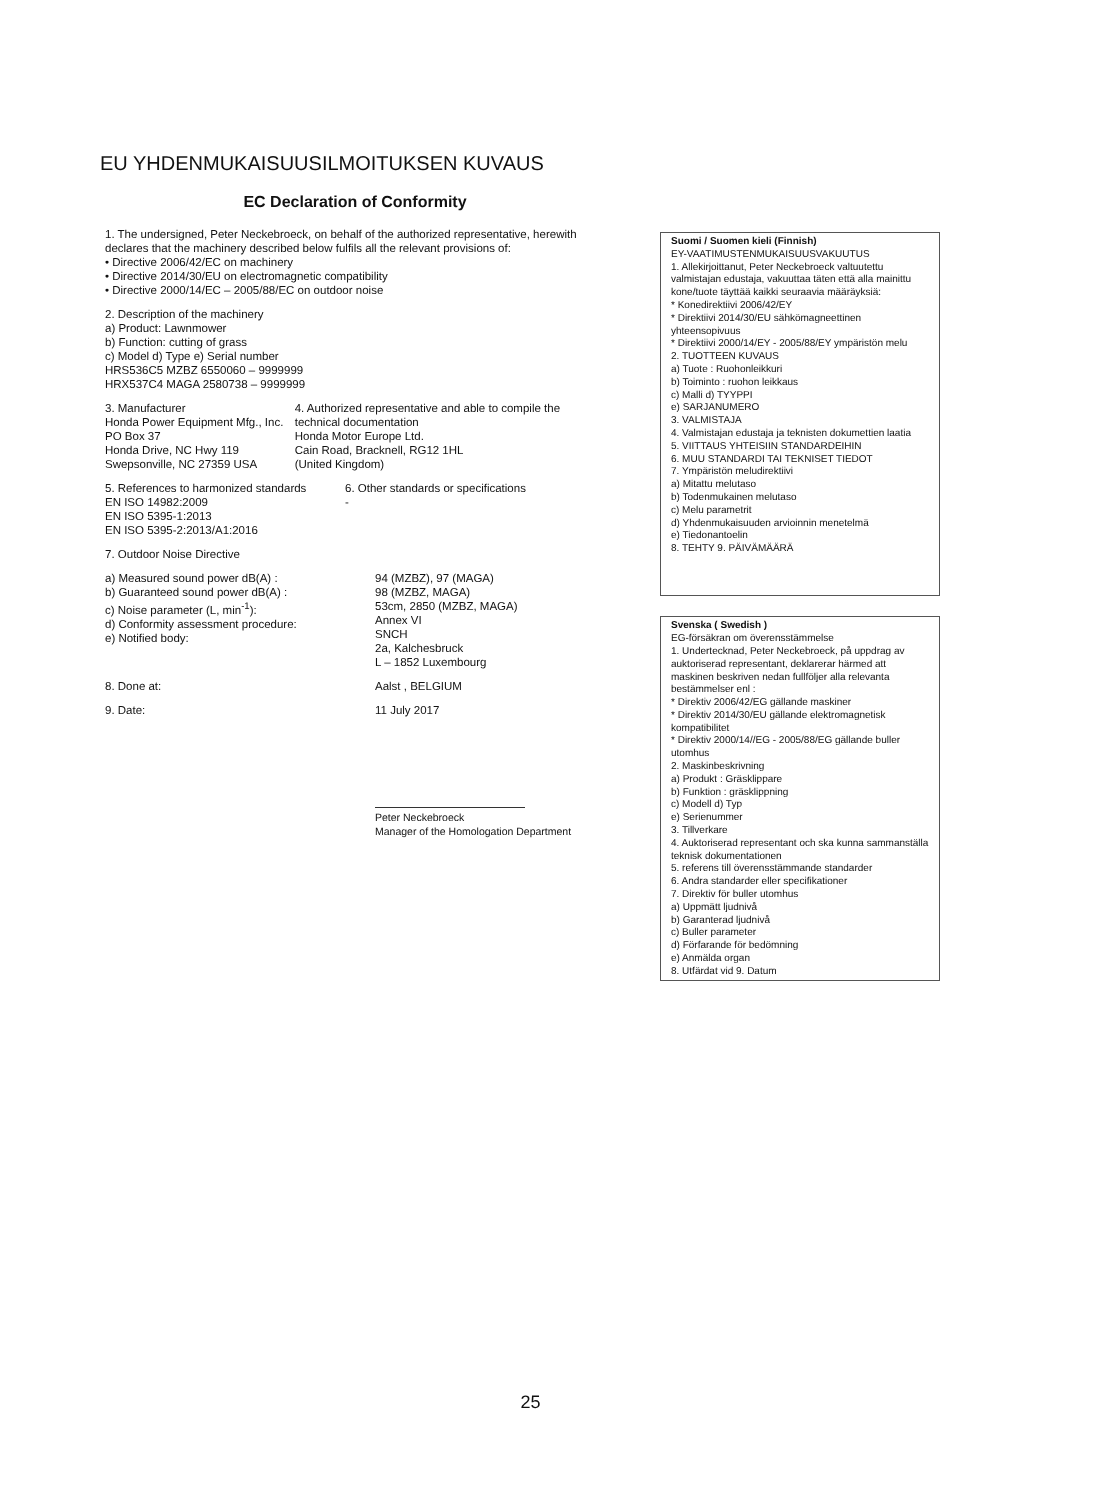EU YHDENMUKAISUUSILMOITUKSEN KUVAUS
EC Declaration of Conformity
1. The undersigned, Peter Neckebroeck, on behalf of the authorized representative, herewith declares that the machinery described below fulfils all the relevant provisions of:
• Directive 2006/42/EC on machinery
• Directive 2014/30/EU on electromagnetic compatibility
• Directive 2000/14/EC – 2005/88/EC on outdoor noise
2. Description of the machinery
a) Product: Lawnmower
b) Function: cutting of grass
c) Model d) Type e) Serial number
HRS536C5 MZBZ 6550060 – 9999999
HRX537C4 MAGA 2580738 – 9999999
3. Manufacturer
Honda Power Equipment Mfg., Inc.
PO Box 37
Honda Drive, NC Hwy 119
Swepsonville, NC 27359 USA
4. Authorized representative and able to compile the technical documentation
Honda Motor Europe Ltd.
Cain Road, Bracknell, RG12 1HL
(United Kingdom)
5. References to harmonized standards
EN ISO 14982:2009
EN ISO 5395-1:2013
EN ISO 5395-2:2013/A1:2016
6. Other standards or specifications
-
7. Outdoor Noise Directive
a) Measured sound power dB(A) :
b) Guaranteed sound power dB(A) :
c) Noise parameter (L, min<sup>-1</sup>):
d) Conformity assessment procedure:
e) Notified body:
94 (MZBZ), 97 (MAGA)
98 (MZBZ, MAGA)
53cm, 2850 (MZBZ, MAGA)
Annex VI
SNCH
2a, Kalchesbruck
L – 1852 Luxembourg
8. Done at: Aalst , BELGIUM
9. Date: 11 July 2017
Peter Neckebroeck
Manager of the Homologation Department
Suomi / Suomen kieli (Finnish)
EY-VAATIMUSTENMUKAISUUSVAKUUTUS
1. Allekirjoittanut, Peter Neckebroeck valtuutettu valmistajan edustaja, vakuuttaa täten että alla mainittu kone/tuote täyttää kaikki seuraavia määräyksiä:
* Konedirektiivi 2006/42/EY
* Direktiivi 2014/30/EU sähkömagneettinen yhteensopivuus
* Direktiivi 2000/14/EY - 2005/88/EY ympäristön melu
2. TUOTTEEN KUVAUS
a) Tuote : Ruohonleikkuri
b) Toiminto : ruohon leikkaus
c) Malli d) TYYPPI
e) SARJANUMERO
3. VALMISTAJA
4. Valmistajan edustaja ja teknisten dokumettien laatia
5. VIITTAUS YHTEISIIN STANDARDEIHIN
6. MUU STANDARDI TAI TEKNISET TIEDOT
7. Ympäristön meludirektiivi
a) Mitattu melutaso
b) Todenmukainen melutaso
c) Melu parametrit
d) Yhdenmukaisuuden arvioinnin menetelmä
e) Tiedonantoelin
8. TEHTY 9. PÄIVÄMÄÄRÄ
Svenska ( Swedish )
EG-försäkran om överensstämmelse
1. Undertecknad, Peter Neckebroeck, på uppdrag av auktoriserad representant, deklarerar härmed att maskinen beskriven nedan fullföljer alla relevanta bestämmelser enl :
* Direktiv 2006/42/EG gällande maskiner
* Direktiv 2014/30/EU gällande elektromagnetisk kompatibilitet
* Direktiv 2000/14//EG - 2005/88/EG gällande buller utomhus
2. Maskinbeskrivning
a) Produkt : Gräsklippare
b) Funktion : gräsklippning
c) Modell d) Typ
e) Serienummer
3. Tillverkare
4. Auktoriserad representant och ska kunna sammanställa teknisk dokumentationen
5. referens till överensstämmande standarder
6. Andra standarder eller specifikationer
7. Direktiv för buller utomhus
a) Uppmätt ljudnivå
b) Garanterad ljudnivå
c) Buller parameter
d) Förfarande för bedömning
e) Anmälda organ
8. Utfärdat vid 9. Datum
25